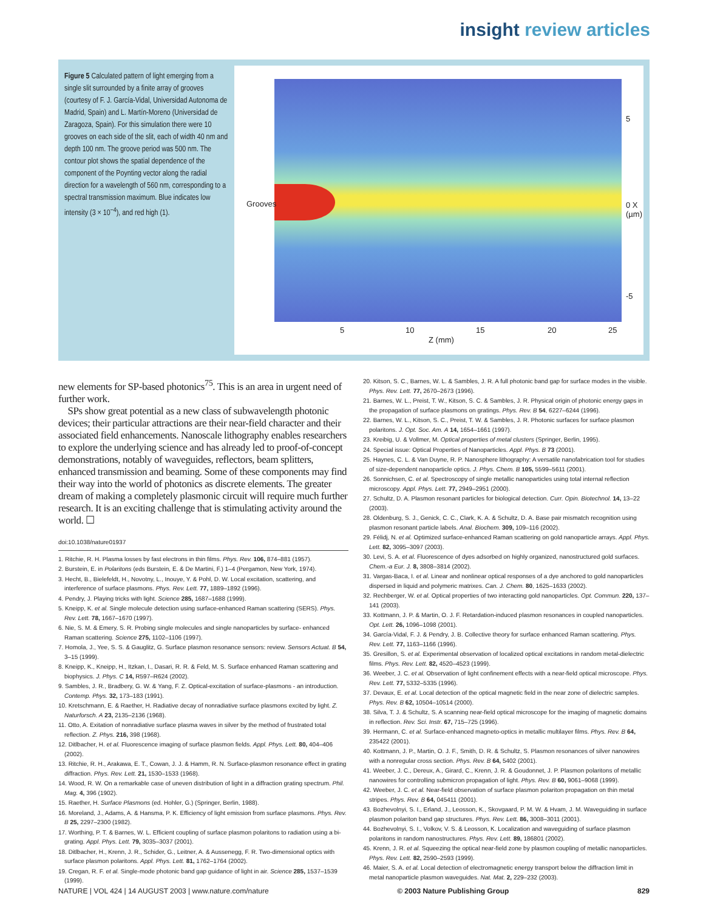insight review articles
Figure 5 Calculated pattern of light emerging from a single slit surrounded by a finite array of grooves (courtesy of F. J. García-Vidal, Universidad Autonoma de Madrid, Spain) and L. Martín-Moreno (Universidad de Zaragoza, Spain). For this simulation there were 10 grooves on each side of the slit, each of width 40 nm and depth 100 nm. The groove period was 500 nm. The contour plot shows the spatial dependence of the component of the Poynting vector along the radial direction for a wavelength of 560 nm, corresponding to a spectral transmission maximum. Blue indicates low intensity (3 × 10<sup>−4</sup>), and red high (1).
Grooves
5
0 X (µm)
-5
5 10 15 20 25
Z (mm)
new elements for SP-based photonics<sup>75</sup>. This is an area in urgent need of further work.
SPs show great potential as a new class of subwavelength photonic devices; their particular attractions are their near-field character and their associated field enhancements. Nanoscale lithography enables researchers to explore the underlying science and has already led to proof-of-concept demonstrations, notably of waveguides, reflectors, beam splitters, enhanced transmission and beaming. Some of these components may find their way into the world of photonics as discrete elements. The greater dream of making a completely plasmonic circuit will require much further research. It is an exciting challenge that is stimulating activity around the world. ☐
doi:10.1038/nature01937
1. Ritchie, R. H. Plasma losses by fast electrons in thin films. Phys. Rev. 106, 874–881 (1957).
2. Burstein, E. in Polaritons (eds Burstein, E. & De Martini, F.) 1–4 (Pergamon, New York, 1974).
3. Hecht, B., Bielefeldt, H., Novotny, L., Inouye, Y. & Pohl, D. W. Local excitation, scattering, and interference of surface plasmons. Phys. Rev. Lett. 77, 1889–1892 (1996).
4. Pendry, J. Playing tricks with light. Science 285, 1687–1688 (1999).
5. Kneipp, K. et al. Single molecule detection using surface-enhanced Raman scattering (SERS). Phys. Rev. Lett. 78, 1667–1670 (1997).
6. Nie, S. M. & Emery, S. R. Probing single molecules and single nanoparticles by surface- enhanced Raman scattering. Science 275, 1102–1106 (1997).
7. Homola, J., Yee, S. S. & Gauglitz, G. Surface plasmon resonance sensors: review. Sensors Actuat. B 54, 3–15 (1999).
8. Kneipp, K., Kneipp, H., Itzkan, I., Dasari, R. R. & Feld, M. S. Surface enhanced Raman scattering and biophysics. J. Phys. C 14, R597–R624 (2002).
9. Sambles, J. R., Bradbery, G. W. & Yang, F. Z. Optical-excitation of surface-plasmons - an introduction. Contemp. Phys. 32, 173–183 (1991).
10. Kretschmann, E. & Raether, H. Radiative decay of nonradiative surface plasmons excited by light. Z. Naturforsch. A 23, 2135–2136 (1968).
11. Otto, A. Exitation of nonradiative surface plasma waves in silver by the method of frustrated total reflection. Z. Phys. 216, 398 (1968).
12. Ditlbacher, H. et al. Fluorescence imaging of surface plasmon fields. Appl. Phys. Lett. 80, 404–406 (2002).
13. Ritchie, R. H., Arakawa, E. T., Cowan, J. J. & Hamm, R. N. Surface-plasmon resonance effect in grating diffraction. Phys. Rev. Lett. 21, 1530–1533 (1968).
14. Wood, R. W. On a remarkable case of uneven distribution of light in a diffraction grating spectrum. Phil. Mag. 4, 396 (1902).
15. Raether, H. Surface Plasmons (ed. Hohler, G.) (Springer, Berlin, 1988).
16. Moreland, J., Adams, A. & Hansma, P. K. Efficiency of light emission from surface plasmons. Phys. Rev. B 25, 2297–2300 (1982).
17. Worthing, P. T. & Barnes, W. L. Efficient coupling of surface plasmon polaritons to radiation using a bi-grating. Appl. Phys. Lett. 79, 3035–3037 (2001).
18. Ditlbacher, H., Krenn, J. R., Schider, G., Leitner, A. & Aussenegg, F. R. Two-dimensional optics with surface plasmon polaritons. Appl. Phys. Lett. 81, 1762–1764 (2002).
19. Cregan, R. F. et al. Single-mode photonic band gap guidance of light in air. Science 285, 1537–1539 (1999).
20. Kitson, S. C., Barnes, W. L. & Sambles, J. R. A full photonic band gap for surface modes in the visible. Phys. Rev. Lett. 77, 2670–2673 (1996).
21. Barnes, W. L., Preist, T. W., Kitson, S. C. & Sambles, J. R. Physical origin of photonic energy gaps in the propagation of surface plasmons on gratings. Phys. Rev. B 54, 6227–6244 (1996).
22. Barnes, W. L., Kitson, S. C., Preist, T. W. & Sambles, J. R. Photonic surfaces for surface plasmon polaritons. J. Opt. Soc. Am. A 14, 1654–1661 (1997).
23. Kreibig, U. & Vollmer, M. Optical properties of metal clusters (Springer, Berlin, 1995).
24. Special issue: Optical Properties of Nanoparticles. Appl. Phys. B 73 (2001).
25. Haynes, C. L. & Van Duyne, R. P. Nanosphere lithography: A versatile nanofabrication tool for studies of size-dependent nanoparticle optics. J. Phys. Chem. B 105, 5599–5611 (2001).
26. Sonnichsen, C. et al. Spectroscopy of single metallic nanoparticles using total internal reflection microscopy. Appl. Phys. Lett. 77, 2949–2951 (2000).
27. Schultz, D. A. Plasmon resonant particles for biological detection. Curr. Opin. Biotechnol. 14, 13–22 (2003).
28. Oldenburg, S. J., Genick, C. C., Clark, K. A. & Schultz, D. A. Base pair mismatch recognition using plasmon resonant particle labels. Anal. Biochem. 309, 109–116 (2002).
29. Félidj, N. et al. Optimized surface-enhanced Raman scattering on gold nanoparticle arrays. Appl. Phys. Lett. 82, 3095–3097 (2003).
30. Levi, S. A. et al. Fluorescence of dyes adsorbed on highly organized, nanostructured gold surfaces. Chem.-a Eur. J. 8, 3808–3814 (2002).
31. Vargas-Baca, I. et al. Linear and nonlinear optical responses of a dye anchored to gold nanoparticles dispersed in liquid and polymeric matrixes. Can. J. Chem. 80, 1625–1633 (2002).
32. Rechberger, W. et al. Optical properties of two interacting gold nanoparticles. Opt. Commun. 220, 137–141 (2003).
33. Kottmann, J. P. & Martin, O. J. F. Retardation-induced plasmon resonances in coupled nanoparticles. Opt. Lett. 26, 1096–1098 (2001).
34. García-Vidal, F. J. & Pendry, J. B. Collective theory for surface enhanced Raman scattering. Phys. Rev. Lett. 77, 1163–1166 (1996).
35. Gresillon, S. et al. Experimental observation of localized optical excitations in random metal-dielectric films. Phys. Rev. Lett. 82, 4520–4523 (1999).
36. Weeber, J. C. et al. Observation of light confinement effects with a near-field optical microscope. Phys. Rev. Lett. 77, 5332–5335 (1996).
37. Devaux, E. et al. Local detection of the optical magnetic field in the near zone of dielectric samples. Phys. Rev. B 62, 10504–10514 (2000).
38. Silva, T. J. & Schultz, S. A scanning near-field optical microscope for the imaging of magnetic domains in reflection. Rev. Sci. Instr. 67, 715–725 (1996).
39. Hermann, C. et al. Surface-enhanced magneto-optics in metallic multilayer films. Phys. Rev. B 64, 235422 (2001).
40. Kottmann, J. P., Martin, O. J. F., Smith, D. R. & Schultz, S. Plasmon resonances of silver nanowires with a nonregular cross section. Phys. Rev. B 64, 5402 (2001).
41. Weeber, J. C., Dereux, A., Girard, C., Krenn, J. R. & Goudonnet, J. P. Plasmon polaritons of metallic nanowires for controlling submicron propagation of light. Phys. Rev. B 60, 9061–9068 (1999).
42. Weeber, J. C. et al. Near-field observation of surface plasmon polariton propagation on thin metal stripes. Phys. Rev. B 64, 045411 (2001).
43. Bozhevolnyi, S. I., Erland, J., Leosson, K., Skovgaard, P. M. W. & Hvam, J. M. Waveguiding in surface plasmon polariton band gap structures. Phys. Rev. Lett. 86, 3008–3011 (2001).
44. Bozhevolnyi, S. I., Volkov, V. S. & Leosson, K. Localization and waveguiding of surface plasmon polaritons in random nanostructures. Phys. Rev. Lett. 89, 186801 (2002).
45. Krenn, J. R. et al. Squeezing the optical near-field zone by plasmon coupling of metallic nanoparticles. Phys. Rev. Lett. 82, 2590–2593 (1999).
46. Maier, S. A. et al. Local detection of electromagnetic energy transport below the diffraction limit in metal nanoparticle plasmon waveguides. Nat. Mat. 2, 229–232 (2003).
NATURE | VOL 424 | 14 AUGUST 2003 | www.nature.com/nature © 2003 Nature Publishing Group 829